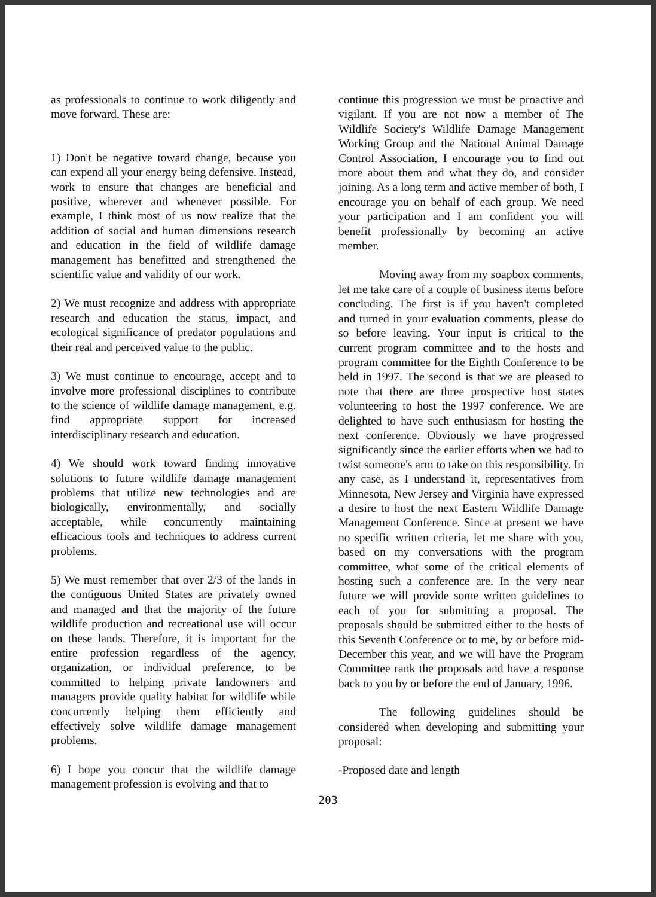as professionals to continue to work diligently and move forward. These are:
1) Don't be negative toward change, because you can expend all your energy being defensive. Instead, work to ensure that changes are beneficial and positive, wherever and whenever possible. For example, I think most of us now realize that the addition of social and human dimensions research and education in the field of wildlife damage management has benefitted and strengthened the scientific value and validity of our work.
2) We must recognize and address with appropriate research and education the status, impact, and ecological significance of predator populations and their real and perceived value to the public.
3) We must continue to encourage, accept and to involve more professional disciplines to contribute to the science of wildlife damage management, e.g. find appropriate support for increased interdisciplinary research and education.
4) We should work toward finding innovative solutions to future wildlife damage management problems that utilize new technologies and are biologically, environmentally, and socially acceptable, while concurrently maintaining efficacious tools and techniques to address current problems.
5) We must remember that over 2/3 of the lands in the contiguous United States are privately owned and managed and that the majority of the future wildlife production and recreational use will occur on these lands. Therefore, it is important for the entire profession regardless of the agency, organization, or individual preference, to be committed to helping private landowners and managers provide quality habitat for wildlife while concurrently helping them efficiently and effectively solve wildlife damage management problems.
6) I hope you concur that the wildlife damage management profession is evolving and that to
continue this progression we must be proactive and vigilant. If you are not now a member of The Wildlife Society's Wildlife Damage Management Working Group and the National Animal Damage Control Association, I encourage you to find out more about them and what they do, and consider joining. As a long term and active member of both, I encourage you on behalf of each group. We need your participation and I am confident you will benefit professionally by becoming an active member.
Moving away from my soapbox comments, let me take care of a couple of business items before concluding. The first is if you haven't completed and turned in your evaluation comments, please do so before leaving. Your input is critical to the current program committee and to the hosts and program committee for the Eighth Conference to be held in 1997. The second is that we are pleased to note that there are three prospective host states volunteering to host the 1997 conference. We are delighted to have such enthusiasm for hosting the next conference. Obviously we have progressed significantly since the earlier efforts when we had to twist someone's arm to take on this responsibility. In any case, as I understand it, representatives from Minnesota, New Jersey and Virginia have expressed a desire to host the next Eastern Wildlife Damage Management Conference. Since at present we have no specific written criteria, let me share with you, based on my conversations with the program committee, what some of the critical elements of hosting such a conference are. In the very near future we will provide some written guidelines to each of you for submitting a proposal. The proposals should be submitted either to the hosts of this Seventh Conference or to me, by or before mid-December this year, and we will have the Program Committee rank the proposals and have a response back to you by or before the end of January, 1996.
The following guidelines should be considered when developing and submitting your proposal:
-Proposed date and length
203